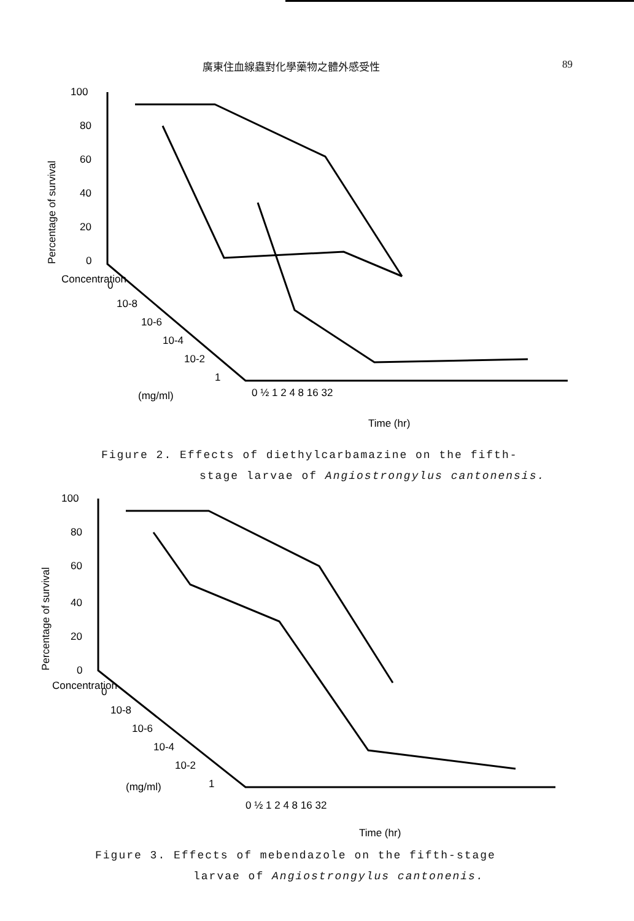廣東住血線蟲對化學藥物之體外感受性 89
100
80
60
40
20
0
Percentage of survival
Concentration
0
10-8
10-6
10-4
10-2
1
(mg/ml)
0 ½ 1 2 4 8 16 32
Time (hr)
Figure 2. Effects of diethylcarbamazine on the fifth-
stage larvae of Angiostrongylus cantonensis.
100
80
60
40
20
0
Percentage of survival
Concentration
0
10-8
10-6
10-4
10-2
1
(mg/ml)
0 ½ 1 2 4 8 16 32
Time (hr)
Figure 3. Effects of mebendazole on the fifth-stage
larvae of Angiostrongylus cantonenis.